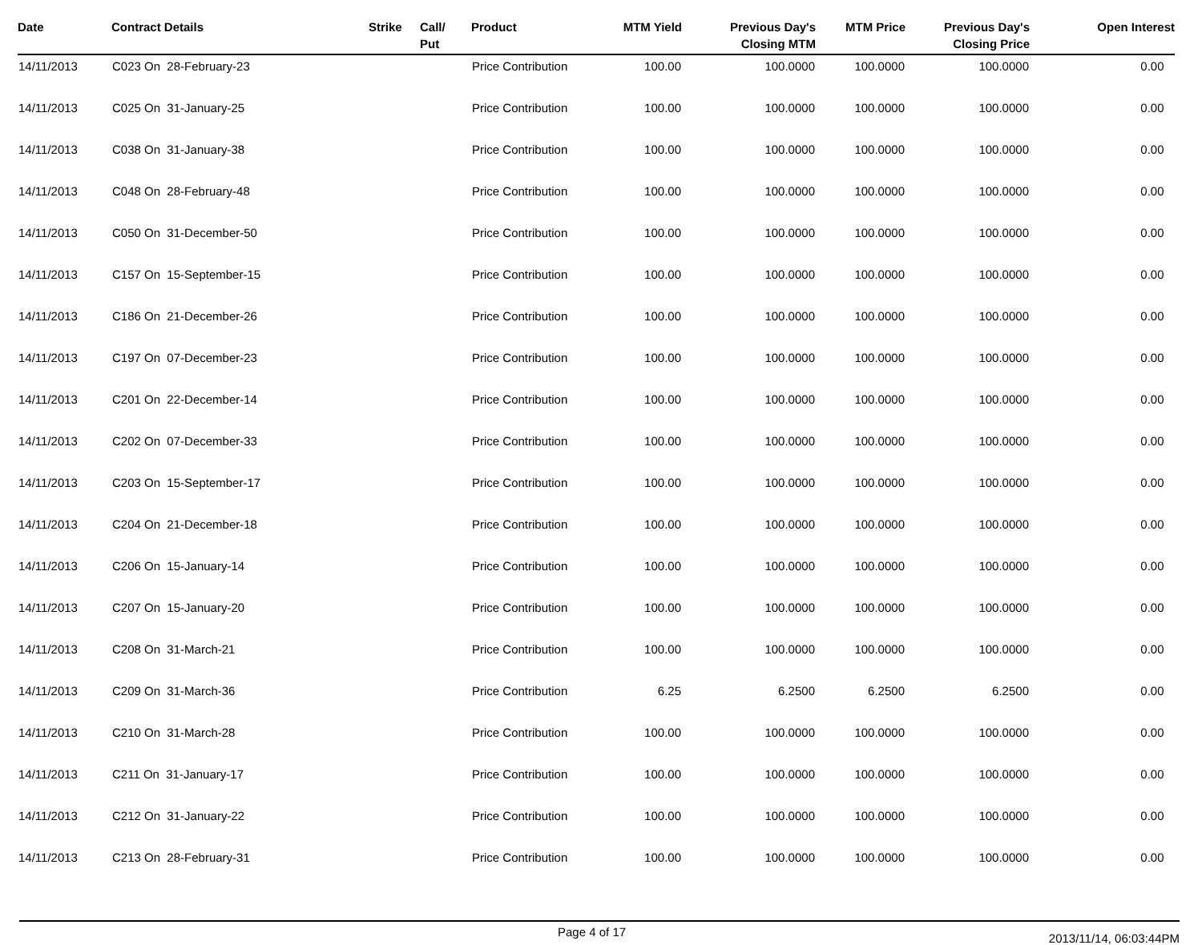| Date | Contract Details | Strike | Call/ Put | Product | MTM Yield | Previous Day's Closing MTM | MTM Price | Previous Day's Closing Price | Open Interest |
| --- | --- | --- | --- | --- | --- | --- | --- | --- | --- |
| 14/11/2013 | C023 On 28-February-23 | | | Price Contribution | 100.00 | 100.0000 | 100.0000 | 100.0000 | 0.00 |
| 14/11/2013 | C025 On 31-January-25 | | | Price Contribution | 100.00 | 100.0000 | 100.0000 | 100.0000 | 0.00 |
| 14/11/2013 | C038 On 31-January-38 | | | Price Contribution | 100.00 | 100.0000 | 100.0000 | 100.0000 | 0.00 |
| 14/11/2013 | C048 On 28-February-48 | | | Price Contribution | 100.00 | 100.0000 | 100.0000 | 100.0000 | 0.00 |
| 14/11/2013 | C050 On 31-December-50 | | | Price Contribution | 100.00 | 100.0000 | 100.0000 | 100.0000 | 0.00 |
| 14/11/2013 | C157 On 15-September-15 | | | Price Contribution | 100.00 | 100.0000 | 100.0000 | 100.0000 | 0.00 |
| 14/11/2013 | C186 On 21-December-26 | | | Price Contribution | 100.00 | 100.0000 | 100.0000 | 100.0000 | 0.00 |
| 14/11/2013 | C197 On 07-December-23 | | | Price Contribution | 100.00 | 100.0000 | 100.0000 | 100.0000 | 0.00 |
| 14/11/2013 | C201 On 22-December-14 | | | Price Contribution | 100.00 | 100.0000 | 100.0000 | 100.0000 | 0.00 |
| 14/11/2013 | C202 On 07-December-33 | | | Price Contribution | 100.00 | 100.0000 | 100.0000 | 100.0000 | 0.00 |
| 14/11/2013 | C203 On 15-September-17 | | | Price Contribution | 100.00 | 100.0000 | 100.0000 | 100.0000 | 0.00 |
| 14/11/2013 | C204 On 21-December-18 | | | Price Contribution | 100.00 | 100.0000 | 100.0000 | 100.0000 | 0.00 |
| 14/11/2013 | C206 On 15-January-14 | | | Price Contribution | 100.00 | 100.0000 | 100.0000 | 100.0000 | 0.00 |
| 14/11/2013 | C207 On 15-January-20 | | | Price Contribution | 100.00 | 100.0000 | 100.0000 | 100.0000 | 0.00 |
| 14/11/2013 | C208 On 31-March-21 | | | Price Contribution | 100.00 | 100.0000 | 100.0000 | 100.0000 | 0.00 |
| 14/11/2013 | C209 On 31-March-36 | | | Price Contribution | 6.25 | 6.2500 | 6.2500 | 6.2500 | 0.00 |
| 14/11/2013 | C210 On 31-March-28 | | | Price Contribution | 100.00 | 100.0000 | 100.0000 | 100.0000 | 0.00 |
| 14/11/2013 | C211 On 31-January-17 | | | Price Contribution | 100.00 | 100.0000 | 100.0000 | 100.0000 | 0.00 |
| 14/11/2013 | C212 On 31-January-22 | | | Price Contribution | 100.00 | 100.0000 | 100.0000 | 100.0000 | 0.00 |
| 14/11/2013 | C213 On 28-February-31 | | | Price Contribution | 100.00 | 100.0000 | 100.0000 | 100.0000 | 0.00 |
Page 4 of 17 2013/11/14, 06:03:44PM